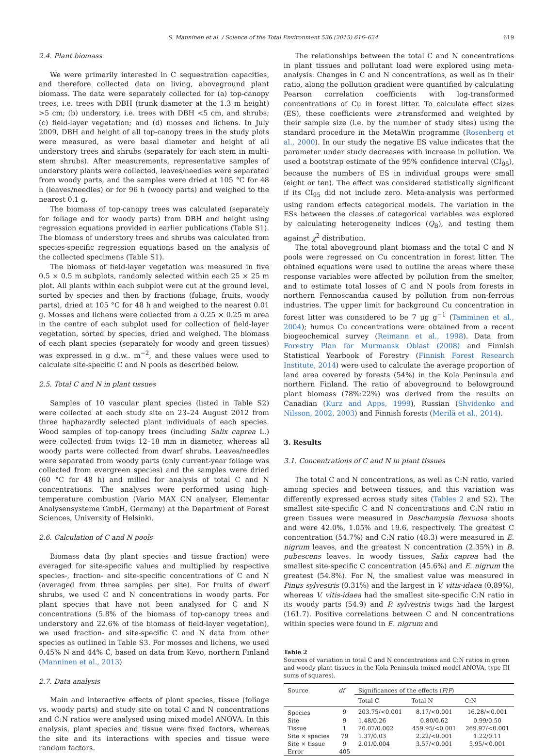S. Manninen et al. / Science of the Total Environment 536 (2015) 616–624 619
2.4. Plant biomass
We were primarily interested in C sequestration capacities, and therefore collected data on living, aboveground plant biomass. The data were separately collected for (a) top-canopy trees, i.e. trees with DBH (trunk diameter at the 1.3 m height) >5 cm; (b) understory, i.e. trees with DBH <5 cm, and shrubs; (c) field-layer vegetation; and (d) mosses and lichens. In July 2009, DBH and height of all top-canopy trees in the study plots were measured, as were basal diameter and height of all understory trees and shrubs (separately for each stem in multi-stem shrubs). After measurements, representative samples of understory plants were collected, leaves/needles were separated from woody parts, and the samples were dried at 105 °C for 48 h (leaves/needles) or for 96 h (woody parts) and weighed to the nearest 0.1 g.
The biomass of top-canopy trees was calculated (separately for foliage and for woody parts) from DBH and height using regression equations provided in earlier publications (Table S1). The biomass of understory trees and shrubs was calculated from species-specific regression equations based on the analysis of the collected specimens (Table S1).
The biomass of field-layer vegetation was measured in five 0.5 × 0.5 m subplots, randomly selected within each 25 × 25 m plot. All plants within each subplot were cut at the ground level, sorted by species and then by fractions (foliage, fruits, woody parts), dried at 105 °C for 48 h and weighed to the nearest 0.01 g. Mosses and lichens were collected from a 0.25 × 0.25 m area in the centre of each subplot used for collection of field-layer vegetation, sorted by species, dried and weighed. The biomass of each plant species (separately for woody and green tissues) was expressed in g d.w.. m<sup>−2</sup>, and these values were used to calculate site-specific C and N pools as described below.
2.5. Total C and N in plant tissues
Samples of 10 vascular plant species (listed in Table S2) were collected at each study site on 23–24 August 2012 from three haphazardly selected plant individuals of each species. Wood samples of top-canopy trees (including Salix caprea L.) were collected from twigs 12–18 mm in diameter, whereas all woody parts were collected from dwarf shrubs. Leaves/needles were separated from woody parts (only current-year foliage was collected from evergreen species) and the samples were dried (60 °C for 48 h) and milled for analysis of total C and N concentrations. The analyses were performed using high-temperature combustion (Vario MAX CN analyser, Elementar Analysensysteme GmbH, Germany) at the Department of Forest Sciences, University of Helsinki.
2.6. Calculation of C and N pools
Biomass data (by plant species and tissue fraction) were averaged for site-specific values and multiplied by respective species-, fraction- and site-specific concentrations of C and N (averaged from three samples per site). For fruits of dwarf shrubs, we used C and N concentrations in woody parts. For plant species that have not been analysed for C and N concentrations (5.8% of the biomass of top-canopy trees and understory and 22.6% of the biomass of field-layer vegetation), we used fraction- and site-specific C and N data from other species as outlined in Table S3. For mosses and lichens, we used 0.45% N and 44% C, based on data from Kevo, northern Finland (Manninen et al., 2013)
2.7. Data analysis
Main and interactive effects of plant species, tissue (foliage vs. woody parts) and study site on total C and N concentrations and C:N ratios were analysed using mixed model ANOVA. In this analysis, plant species and tissue were fixed factors, whereas the site and its interactions with species and tissue were random factors.
The relationships between the total C and N concentrations in plant tissues and pollutant load were explored using meta-analysis. Changes in C and N concentrations, as well as in their ratio, along the pollution gradient were quantified by calculating Pearson correlation coefficients with log-transformed concentrations of Cu in forest litter. To calculate effect sizes (ES), these coefficients were z-transformed and weighted by their sample size (i.e. by the number of study sites) using the standard procedure in the MetaWin programme (Rosenberg et al., 2000). In our study the negative ES value indicates that the parameter under study decreases with increase in pollution. We used a bootstrap estimate of the 95% confidence interval (CI<sub>95</sub>), because the numbers of ES in individual groups were small (eight or ten). The effect was considered statistically significant if its CI<sub>95</sub> did not include zero. Meta-analysis was performed using random effects categorical models. The variation in the ESs between the classes of categorical variables was explored by calculating heterogeneity indices (Q<sub>B</sub>), and testing them against χ<sup>2</sup> distribution.
The total aboveground plant biomass and the total C and N pools were regressed on Cu concentration in forest litter. The obtained equations were used to outline the areas where these response variables were affected by pollution from the smelter, and to estimate total losses of C and N pools from forests in northern Fennoscandia caused by pollution from non-ferrous industries. The upper limit for background Cu concentration in forest litter was considered to be 7 μg g<sup>−1</sup> (Tamminen et al., 2004); humus Cu concentrations were obtained from a recent biogeochemical survey (Reimann et al., 1998). Data from Forestry Plan for Murmansk Oblast (2008) and Finnish Statistical Yearbook of Forestry (Finnish Forest Research Institute, 2014) were used to calculate the average proportion of land area covered by forests (54%) in the Kola Peninsula and northern Finland. The ratio of aboveground to belowground plant biomass (78%:22%) was derived from the results on Canadian (Kurz and Apps, 1999), Russian (Shvidenko and Nilsson, 2002, 2003) and Finnish forests (Merilä et al., 2014).
3. Results
3.1. Concentrations of C and N in plant tissues
The total C and N concentrations, as well as C:N ratio, varied among species and between tissues, and this variation was differently expressed across study sites (Tables 2 and S2). The smallest site-specific C and N concentrations and C:N ratio in green tissues were measured in Deschampsia flexuosa shoots and were 42.0%, 1.05% and 19.6, respectively. The greatest C concentration (54.7%) and C:N ratio (48.3) were measured in E. nigrum leaves, and the greatest N concentration (2.35%) in B. pubescens leaves. In woody tissues, Salix caprea had the smallest site-specific C concentration (45.6%) and E. nigrum the greatest (54.8%). For N, the smallest value was measured in Pinus sylvestris (0.31%) and the largest in V. vitis-idaea (0.89%), whereas V. vitis-idaea had the smallest site-specific C:N ratio in its woody parts (54.9) and P. sylvestris twigs had the largest (161.7). Positive correlations between C and N concentrations within species were found in E. nigrum and
Table 2
Sources of variation in total C and N concentrations and C:N ratios in green and woody plant tissues in the Kola Peninsula (mixed model ANOVA, type III sums of squares).
| Source | df | Significances of the effects ( F / P ) | | |
| --- | --- | --- | --- | --- |
| | | Total C | Total N | C:N |
| Species | 9 | 203.75/<0.001 | 8.17/<0.001 | 16.28/<0.001 |
| Site | 9 | 1.48/0.26 | 0.80/0.62 | 0.99/0.50 |
| Tissue | 1 | 20.07/0.002 | 459.95/<0.001 | 269.97/<0.001 |
| Site × species | 79 | 1.37/0.03 | 2.22/<0.001 | 1.22/0.11 |
| Site × tissue | 9 | 2.01/0.004 | 3.57/<0.001 | 5.95/<0.001 |
| Error | 405 | | | |